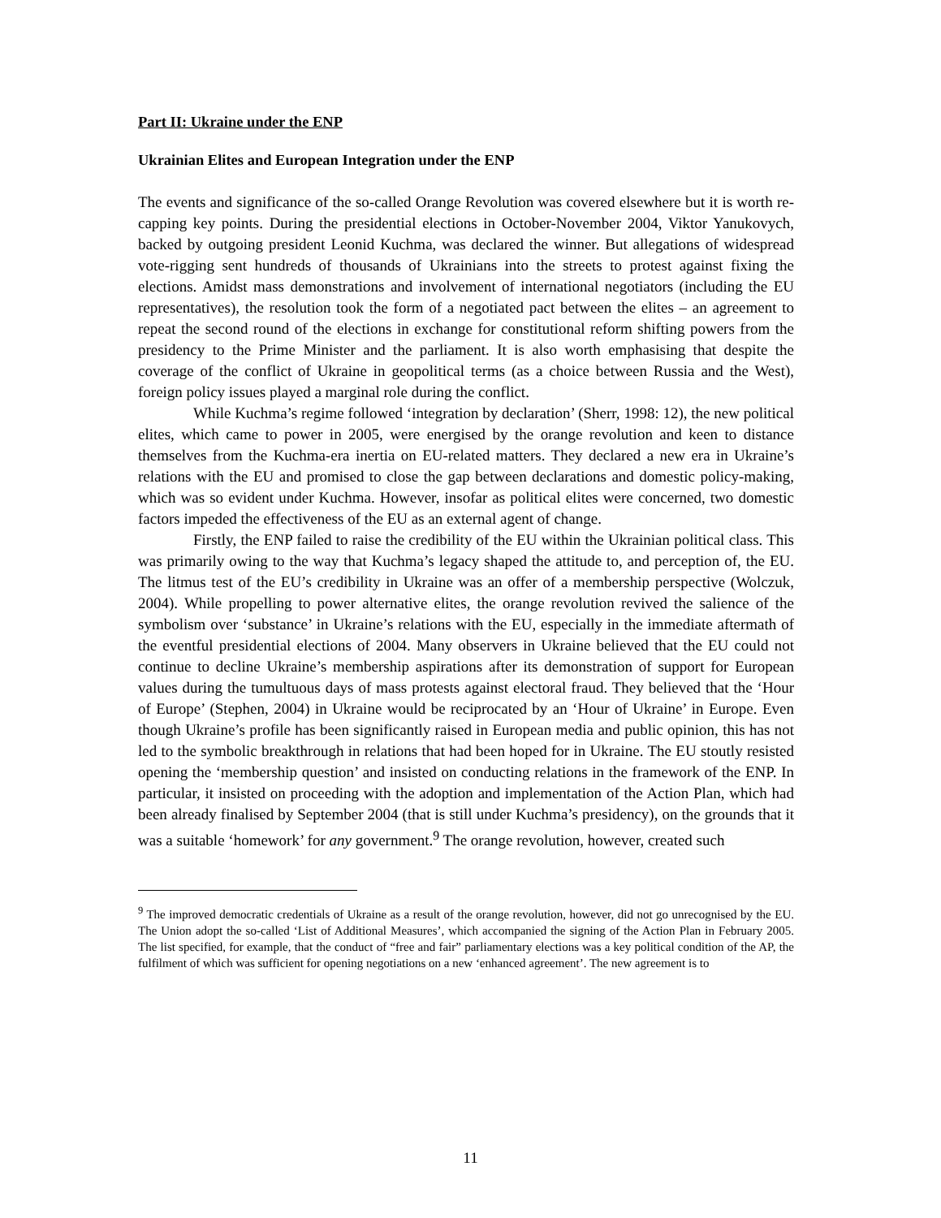Part II: Ukraine under the ENP
Ukrainian Elites and European Integration under the ENP
The events and significance of the so-called Orange Revolution was covered elsewhere but it is worth re-capping key points. During the presidential elections in October-November 2004, Viktor Yanukovych, backed by outgoing president Leonid Kuchma, was declared the winner. But allegations of widespread vote-rigging sent hundreds of thousands of Ukrainians into the streets to protest against fixing the elections. Amidst mass demonstrations and involvement of international negotiators (including the EU representatives), the resolution took the form of a negotiated pact between the elites – an agreement to repeat the second round of the elections in exchange for constitutional reform shifting powers from the presidency to the Prime Minister and the parliament. It is also worth emphasising that despite the coverage of the conflict of Ukraine in geopolitical terms (as a choice between Russia and the West), foreign policy issues played a marginal role during the conflict.
While Kuchma’s regime followed ‘integration by declaration’ (Sherr, 1998: 12), the new political elites, which came to power in 2005, were energised by the orange revolution and keen to distance themselves from the Kuchma-era inertia on EU-related matters. They declared a new era in Ukraine’s relations with the EU and promised to close the gap between declarations and domestic policy-making, which was so evident under Kuchma. However, insofar as political elites were concerned, two domestic factors impeded the effectiveness of the EU as an external agent of change.
Firstly, the ENP failed to raise the credibility of the EU within the Ukrainian political class. This was primarily owing to the way that Kuchma’s legacy shaped the attitude to, and perception of, the EU. The litmus test of the EU’s credibility in Ukraine was an offer of a membership perspective (Wolczuk, 2004). While propelling to power alternative elites, the orange revolution revived the salience of the symbolism over ‘substance’ in Ukraine’s relations with the EU, especially in the immediate aftermath of the eventful presidential elections of 2004. Many observers in Ukraine believed that the EU could not continue to decline Ukraine’s membership aspirations after its demonstration of support for European values during the tumultuous days of mass protests against electoral fraud. They believed that the ‘Hour of Europe’ (Stephen, 2004) in Ukraine would be reciprocated by an ‘Hour of Ukraine’ in Europe. Even though Ukraine’s profile has been significantly raised in European media and public opinion, this has not led to the symbolic breakthrough in relations that had been hoped for in Ukraine. The EU stoutly resisted opening the ‘membership question’ and insisted on conducting relations in the framework of the ENP. In particular, it insisted on proceeding with the adoption and implementation of the Action Plan, which had been already finalised by September 2004 (that is still under Kuchma’s presidency), on the grounds that it was a suitable ‘homework’ for any government.<sup>9</sup> The orange revolution, however, created such
<sup>9</sup> The improved democratic credentials of Ukraine as a result of the orange revolution, however, did not go unrecognised by the EU. The Union adopt the so-called ‘List of Additional Measures’, which accompanied the signing of the Action Plan in February 2005. The list specified, for example, that the conduct of “free and fair” parliamentary elections was a key political condition of the AP, the fulfilment of which was sufficient for opening negotiations on a new ‘enhanced agreement’. The new agreement is to
11